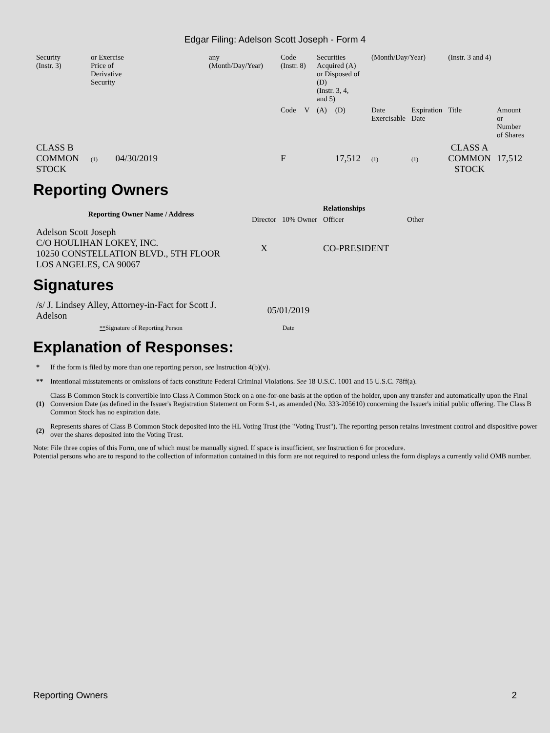Edgar Filing: Adelson Scott Joseph - Form 4
| Security (Instr. 3) | or Exercise Price of Derivative Security | | any (Month/Day/Year) | Code (Instr. 8) | | Securities Acquired (A) or Disposed of (D) (Instr. 3, 4, and 5) | | (Month/Day/Year) | | (Instr. 3 and 4) | |
| | | | | Code | V | (A) | (D) | Date Exercisable | Expiration Date | Title | Amount or Number of Shares |
| CLASS B COMMON STOCK | (1) | 04/30/2019 | | F | | | 17,512 | (1) | (1) | CLASS A COMMON STOCK | 17,512 |
Reporting Owners
| Reporting Owner Name / Address | Relationships | | | |
| --- | --- | --- | --- | --- |
| | Director | 10% Owner | Officer | Other |
| Adelson Scott Joseph C/O HOULIHAN LOKEY, INC. 10250 CONSTELLATION BLVD., 5TH FLOOR LOS ANGELES, CA 90067 | X | | CO-PRESIDENT | |
Signatures
| /s/ J. Lindsey Alley, Attorney-in-Fact for Scott J. Adelson | 05/01/2019 |
| ** Signature of Reporting Person | Date |
Explanation of Responses:
| * | If the form is filed by more than one reporting person, see Instruction 4(b)(v). |
| ** | Intentional misstatements or omissions of facts constitute Federal Criminal Violations. See 18 U.S.C. 1001 and 15 U.S.C. 78ff(a). |
| (1) | Class B Common Stock is convertible into Class A Common Stock on a one-for-one basis at the option of the holder, upon any transfer and automatically upon the Final Conversion Date (as defined in the Issuer's Registration Statement on Form S-1, as amended (No. 333-205610) concerning the Issuer's initial public offering. The Class B Common Stock has no expiration date. |
| (2) | Represents shares of Class B Common Stock deposited into the HL Voting Trust (the "Voting Trust"). The reporting person retains investment control and dispositive power over the shares deposited into the Voting Trust. |
Note: File three copies of this Form, one of which must be manually signed. If space is insufficient, see Instruction 6 for procedure.
Potential persons who are to respond to the collection of information contained in this form are not required to respond unless the form displays a currently valid OMB number.
Reporting Owners 2